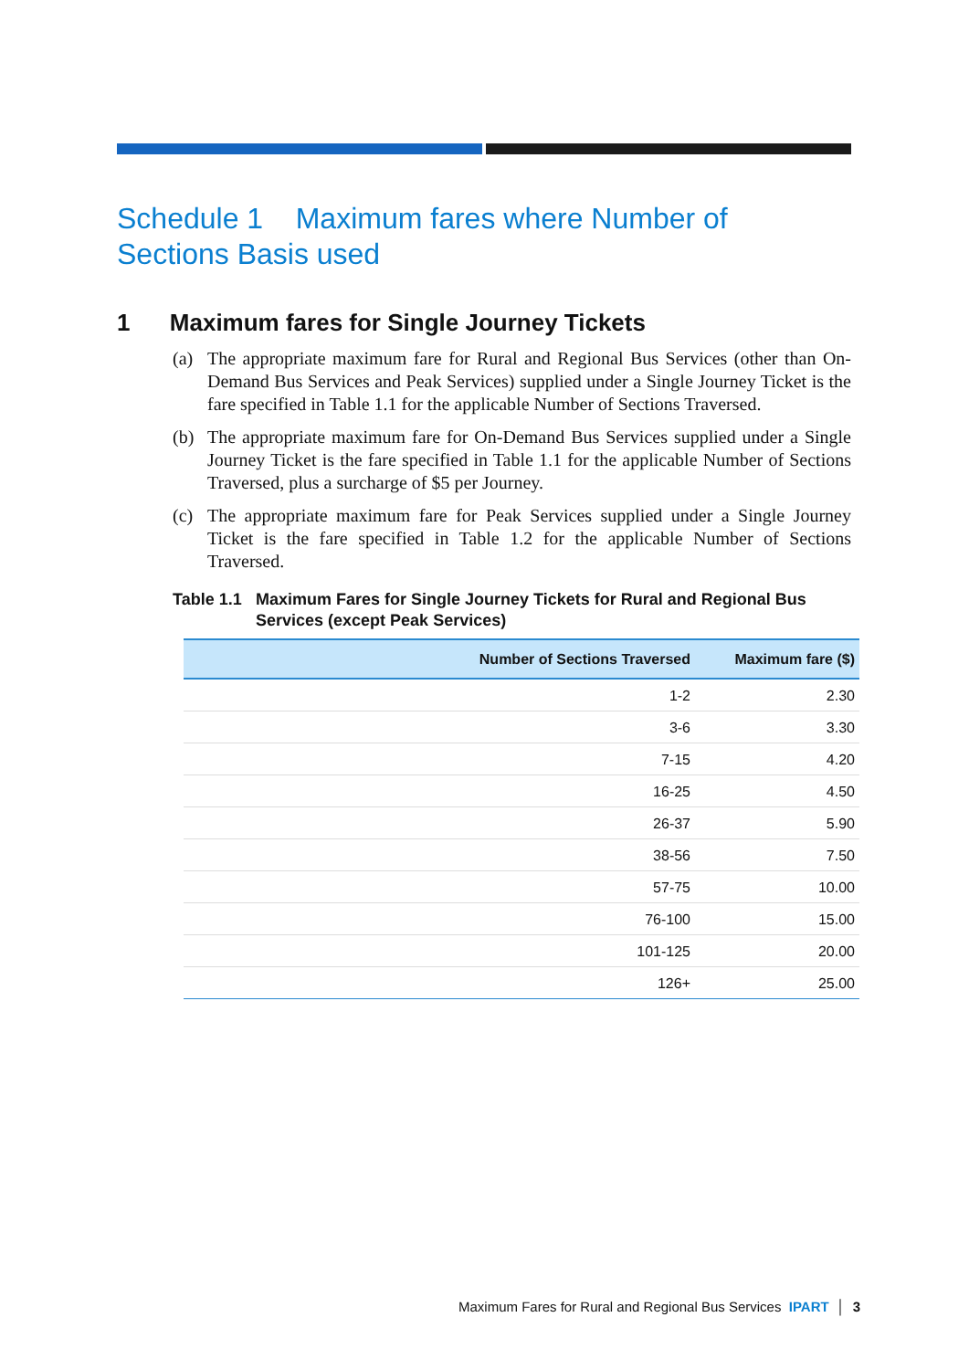Schedule 1 Maximum fares where Number of
Sections Basis used
1 Maximum fares for Single Journey Tickets
(a) The appropriate maximum fare for Rural and Regional Bus Services (other than On-Demand Bus Services and Peak Services) supplied under a Single Journey Ticket is the fare specified in Table 1.1 for the applicable Number of Sections Traversed.
(b) The appropriate maximum fare for On-Demand Bus Services supplied under a Single Journey Ticket is the fare specified in Table 1.1 for the applicable Number of Sections Traversed, plus a surcharge of $5 per Journey.
(c) The appropriate maximum fare for Peak Services supplied under a Single Journey Ticket is the fare specified in Table 1.2 for the applicable Number of Sections Traversed.
Table 1.1
Maximum Fares for Single Journey Tickets for Rural and Regional Bus Services (except Peak Services)
| Number of Sections Traversed | Maximum fare ($) |
| --- | --- |
| 1-2 | 2.30 |
| 3-6 | 3.30 |
| 7-15 | 4.20 |
| 16-25 | 4.50 |
| 26-37 | 5.90 |
| 38-56 | 7.50 |
| 57-75 | 10.00 |
| 76-100 | 15.00 |
| 101-125 | 20.00 |
| 126+ | 25.00 |
Maximum Fares for Rural and Regional Bus Services IPART │ 3